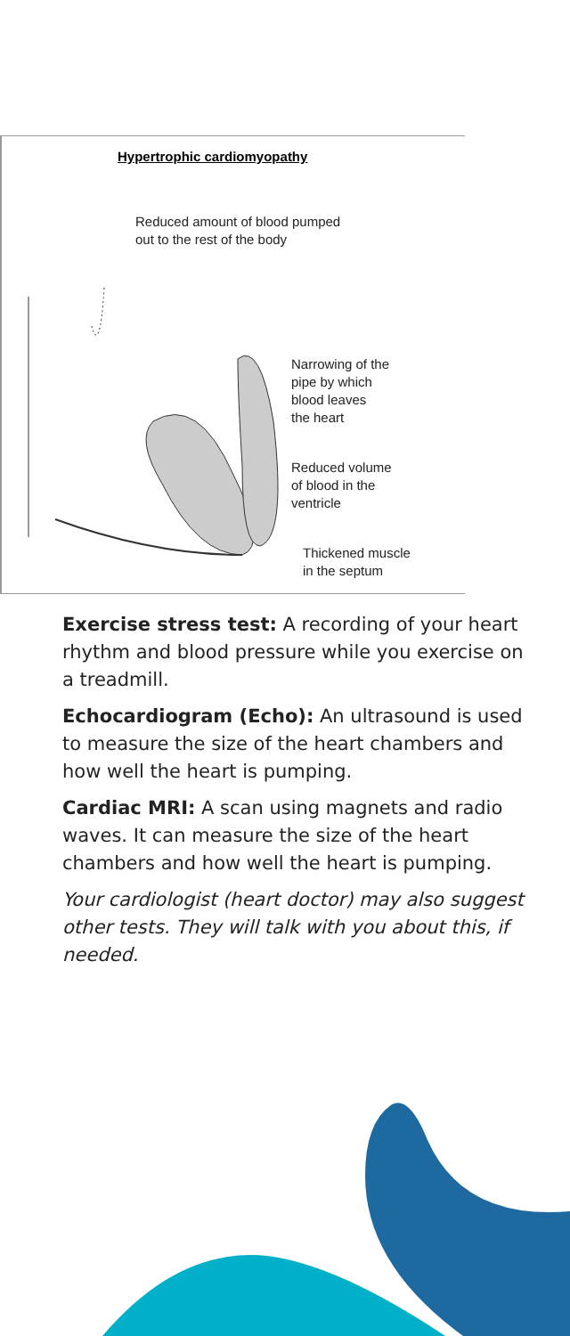Hypertrophic cardiomyopathy
Reduced amount of blood pumped
out to the rest of the body
Narrowing of the
pipe by which
blood leaves
the heart
Reduced volume
of blood in the
ventricle
Thickened muscle
in the septum
Exercise stress test: A recording of your heart rhythm and blood pressure while you exercise on a treadmill.
Echocardiogram (Echo): An ultrasound is used to measure the size of the heart chambers and how well the heart is pumping.
Cardiac MRI: A scan using magnets and radio waves. It can measure the size of the heart chambers and how well the heart is pumping.
Your cardiologist (heart doctor) may also suggest other tests. They will talk with you about this, if needed.